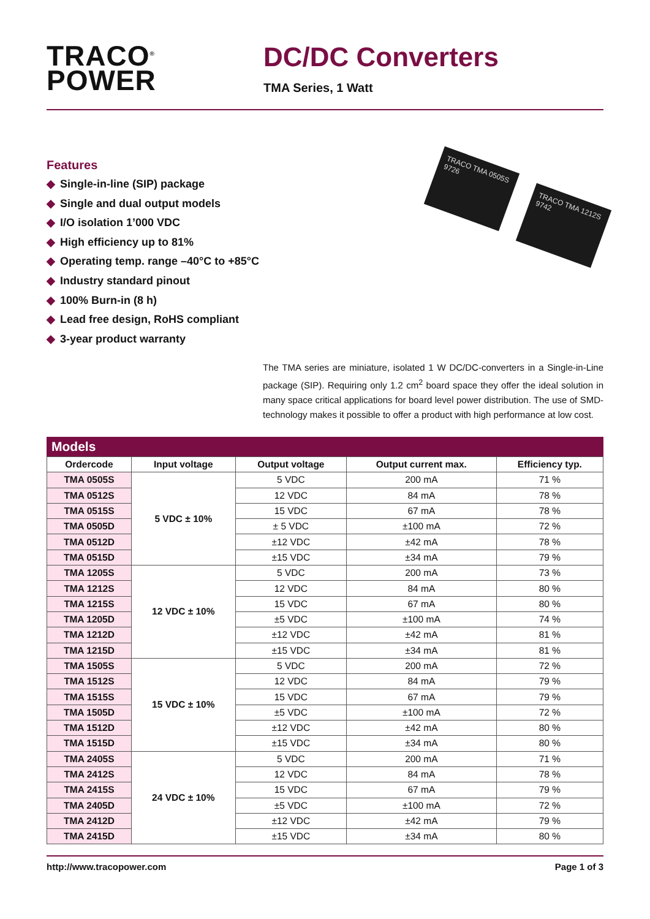TRACO<sup>®</sup>
POWER
DC/DC Converters
TMA Series, 1 Watt
Features
◆ Single-in-line (SIP) package
◆ Single and dual output models
◆ I/O isolation 1’000 VDC
◆ High efficiency up to 81%
◆ Operating temp. range –40°C to +85°C
◆ Industry standard pinout
◆ 100% Burn-in (8 h)
◆ Lead free design, RoHS compliant
◆ 3-year product warranty
TRACO TMA 0505S 9726
TRACO TMA 1212S 9742
The TMA series are miniature, isolated 1 W DC/DC-converters in a Single-in-Line package (SIP). Requiring only 1.2 cm<sup>2</sup> board space they offer the ideal solution in many space critical applications for board level power distribution. The use of SMD-technology makes it possible to offer a product with high performance at low cost.
Models
| Ordercode | Input voltage | Output voltage | Output current max. | Efficiency typ. |
| --- | --- | --- | --- | --- |
| TMA 0505S | 5 VDC ± 10% | 5 VDC | 200 mA | 71 % |
| TMA 0512S | | 12 VDC | 84 mA | 78 % |
| TMA 0515S | | 15 VDC | 67 mA | 78 % |
| TMA 0505D | | ± 5 VDC | ±100 mA | 72 % |
| TMA 0512D | | ±12 VDC | ±42 mA | 78 % |
| TMA 0515D | | ±15 VDC | ±34 mA | 79 % |
| TMA 1205S | 12 VDC ± 10% | 5 VDC | 200 mA | 73 % |
| TMA 1212S | | 12 VDC | 84 mA | 80 % |
| TMA 1215S | | 15 VDC | 67 mA | 80 % |
| TMA 1205D | | ±5 VDC | ±100 mA | 74 % |
| TMA 1212D | | ±12 VDC | ±42 mA | 81 % |
| TMA 1215D | | ±15 VDC | ±34 mA | 81 % |
| TMA 1505S | 15 VDC ± 10% | 5 VDC | 200 mA | 72 % |
| TMA 1512S | | 12 VDC | 84 mA | 79 % |
| TMA 1515S | | 15 VDC | 67 mA | 79 % |
| TMA 1505D | | ±5 VDC | ±100 mA | 72 % |
| TMA 1512D | | ±12 VDC | ±42 mA | 80 % |
| TMA 1515D | | ±15 VDC | ±34 mA | 80 % |
| TMA 2405S | 24 VDC ± 10% | 5 VDC | 200 mA | 71 % |
| TMA 2412S | | 12 VDC | 84 mA | 78 % |
| TMA 2415S | | 15 VDC | 67 mA | 79 % |
| TMA 2405D | | ±5 VDC | ±100 mA | 72 % |
| TMA 2412D | | ±12 VDC | ±42 mA | 79 % |
| TMA 2415D | | ±15 VDC | ±34 mA | 80 % |
http://www.tracopower.com Page 1 of 3